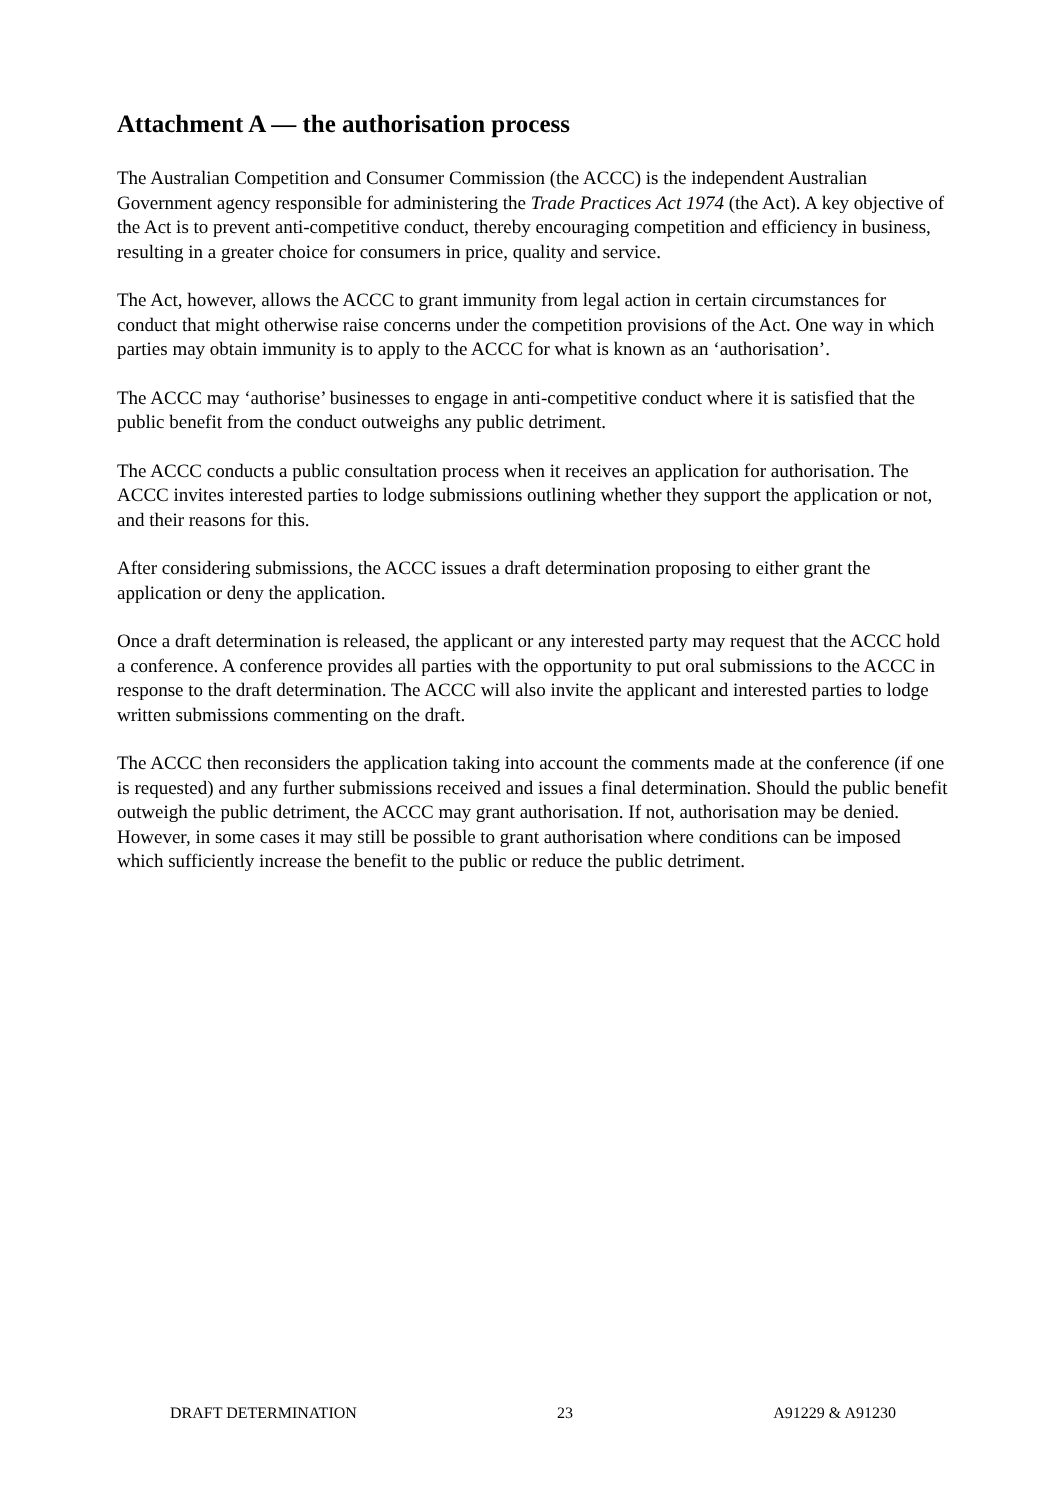Attachment A — the authorisation process
The Australian Competition and Consumer Commission (the ACCC) is the independent Australian Government agency responsible for administering the Trade Practices Act 1974 (the Act). A key objective of the Act is to prevent anti-competitive conduct, thereby encouraging competition and efficiency in business, resulting in a greater choice for consumers in price, quality and service.
The Act, however, allows the ACCC to grant immunity from legal action in certain circumstances for conduct that might otherwise raise concerns under the competition provisions of the Act. One way in which parties may obtain immunity is to apply to the ACCC for what is known as an ‘authorisation’.
The ACCC may ‘authorise’ businesses to engage in anti-competitive conduct where it is satisfied that the public benefit from the conduct outweighs any public detriment.
The ACCC conducts a public consultation process when it receives an application for authorisation. The ACCC invites interested parties to lodge submissions outlining whether they support the application or not, and their reasons for this.
After considering submissions, the ACCC issues a draft determination proposing to either grant the application or deny the application.
Once a draft determination is released, the applicant or any interested party may request that the ACCC hold a conference. A conference provides all parties with the opportunity to put oral submissions to the ACCC in response to the draft determination. The ACCC will also invite the applicant and interested parties to lodge written submissions commenting on the draft.
The ACCC then reconsiders the application taking into account the comments made at the conference (if one is requested) and any further submissions received and issues a final determination. Should the public benefit outweigh the public detriment, the ACCC may grant authorisation. If not, authorisation may be denied. However, in some cases it may still be possible to grant authorisation where conditions can be imposed which sufficiently increase the benefit to the public or reduce the public detriment.
DRAFT DETERMINATION 23 A91229 & A91230